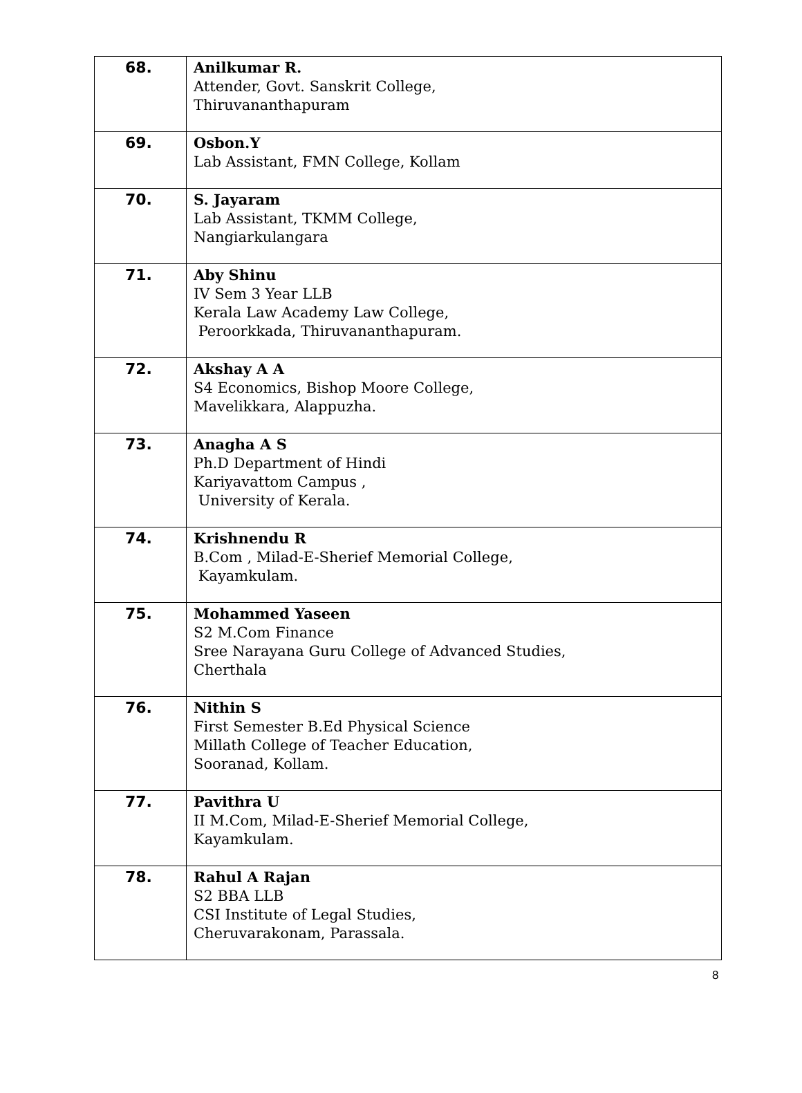| 68. | Anilkumar R. Attender, Govt. Sanskrit College, Thiruvananthapuram |
| 69. | Osbon.Y Lab Assistant, FMN College, Kollam |
| 70. | S. Jayaram Lab Assistant, TKMM College, Nangiarkulangara |
| 71. | Aby Shinu IV Sem 3 Year LLB Kerala Law Academy Law College, Peroorkkada, Thiruvananthapuram. |
| 72. | Akshay A A S4 Economics, Bishop Moore College, Mavelikkara, Alappuzha. |
| 73. | Anagha A S Ph.D Department of Hindi Kariyavattom Campus , University of Kerala. |
| 74. | Krishnendu R B.Com , Milad-E-Sherief Memorial College, Kayamkulam. |
| 75. | Mohammed Yaseen S2 M.Com Finance Sree Narayana Guru College of Advanced Studies, Cherthala |
| 76. | Nithin S First Semester B.Ed Physical Science Millath College of Teacher Education, Sooranad, Kollam. |
| 77. | Pavithra U II M.Com, Milad-E-Sherief Memorial College, Kayamkulam. |
| 78. | Rahul A Rajan S2 BBA LLB CSI Institute of Legal Studies, Cheruvarakonam, Parassala. |
8